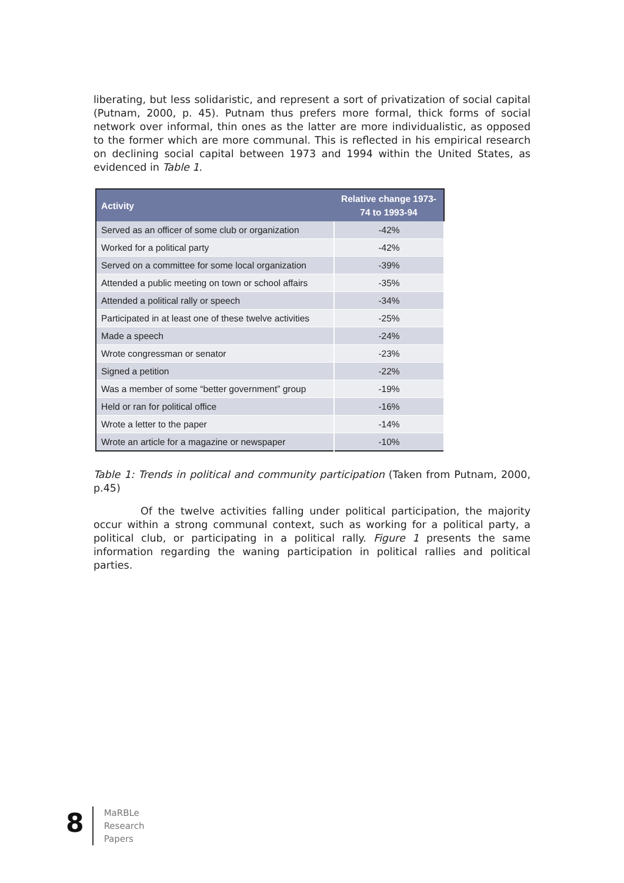liberating, but less solidaristic, and represent a sort of privatization of social capital (Putnam, 2000, p. 45). Putnam thus prefers more formal, thick forms of social network over informal, thin ones as the latter are more individualistic, as opposed to the former which are more communal. This is reflected in his empirical research on declining social capital between 1973 and 1994 within the United States, as evidenced in Table 1.
| Activity | Relative change 1973-74 to 1993-94 |
| --- | --- |
| Served as an officer of some club or organization | -42% |
| Worked for a political party | -42% |
| Served on a committee for some local organization | -39% |
| Attended a public meeting on town or school affairs | -35% |
| Attended a political rally or speech | -34% |
| Participated in at least one of these twelve activities | -25% |
| Made a speech | -24% |
| Wrote congressman or senator | -23% |
| Signed a petition | -22% |
| Was a member of some “better government” group | -19% |
| Held or ran for political office | -16% |
| Wrote a letter to the paper | -14% |
| Wrote an article for a magazine or newspaper | -10% |
Table 1: Trends in political and community participation (Taken from Putnam, 2000, p.45)
Of the twelve activities falling under political participation, the majority occur within a strong communal context, such as working for a political party, a political club, or participating in a political rally. Figure 1 presents the same information regarding the waning participation in political rallies and political parties.
8
MaRBLe
Research
Papers